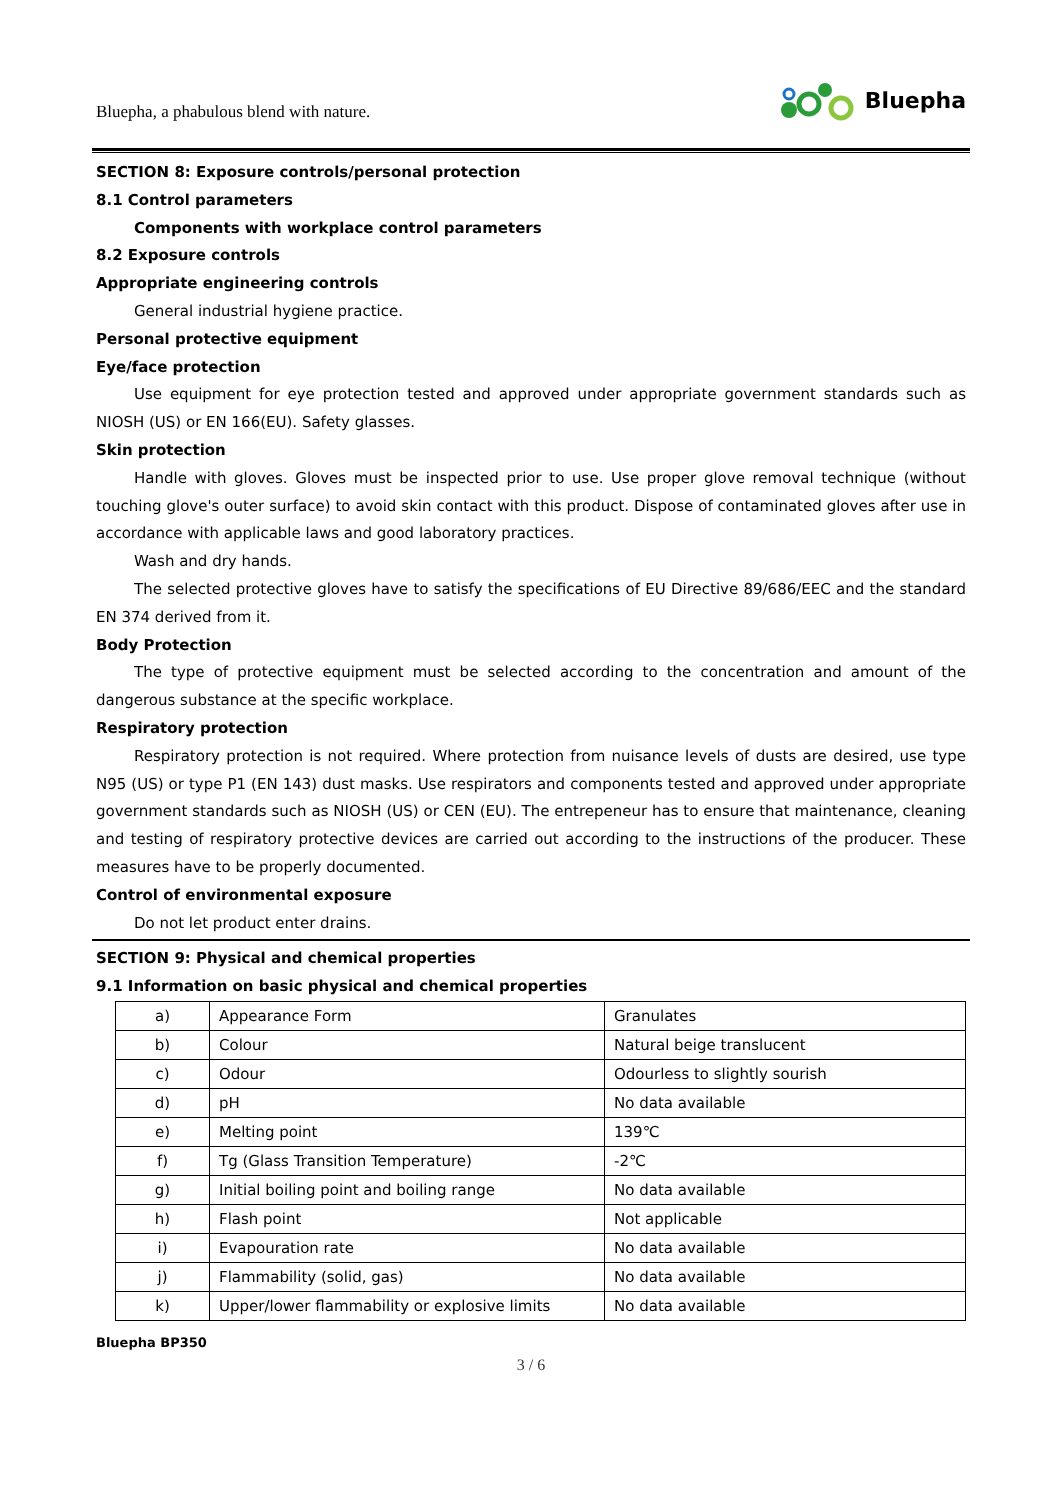Bluepha, a phabulous blend with nature.
Bluepha
SECTION 8: Exposure controls/personal protection
8.1 Control parameters
Components with workplace control parameters
8.2 Exposure controls
Appropriate engineering controls
General industrial hygiene practice.
Personal protective equipment
Eye/face protection
Use equipment for eye protection tested and approved under appropriate government standards such as NIOSH (US) or EN 166(EU). Safety glasses.
Skin protection
Handle with gloves. Gloves must be inspected prior to use. Use proper glove removal technique (without touching glove's outer surface) to avoid skin contact with this product. Dispose of contaminated gloves after use in accordance with applicable laws and good laboratory practices.
Wash and dry hands.
The selected protective gloves have to satisfy the specifications of EU Directive 89/686/EEC and the standard EN 374 derived from it.
Body Protection
The type of protective equipment must be selected according to the concentration and amount of the dangerous substance at the specific workplace.
Respiratory protection
Respiratory protection is not required. Where protection from nuisance levels of dusts are desired, use type N95 (US) or type P1 (EN 143) dust masks. Use respirators and components tested and approved under appropriate government standards such as NIOSH (US) or CEN (EU). The entrepeneur has to ensure that maintenance, cleaning and testing of respiratory protective devices are carried out according to the instructions of the producer. These measures have to be properly documented.
Control of environmental exposure
Do not let product enter drains.
SECTION 9: Physical and chemical properties
9.1 Information on basic physical and chemical properties
| a) | Appearance Form | Granulates |
| b) | Colour | Natural beige translucent |
| c) | Odour | Odourless to slightly sourish |
| d) | pH | No data available |
| e) | Melting point | 139℃ |
| f) | Tg (Glass Transition Temperature) | -2℃ |
| g) | Initial boiling point and boiling range | No data available |
| h) | Flash point | Not applicable |
| i) | Evapouration rate | No data available |
| j) | Flammability (solid, gas) | No data available |
| k) | Upper/lower flammability or explosive limits | No data available |
Bluepha BP350
3 / 6